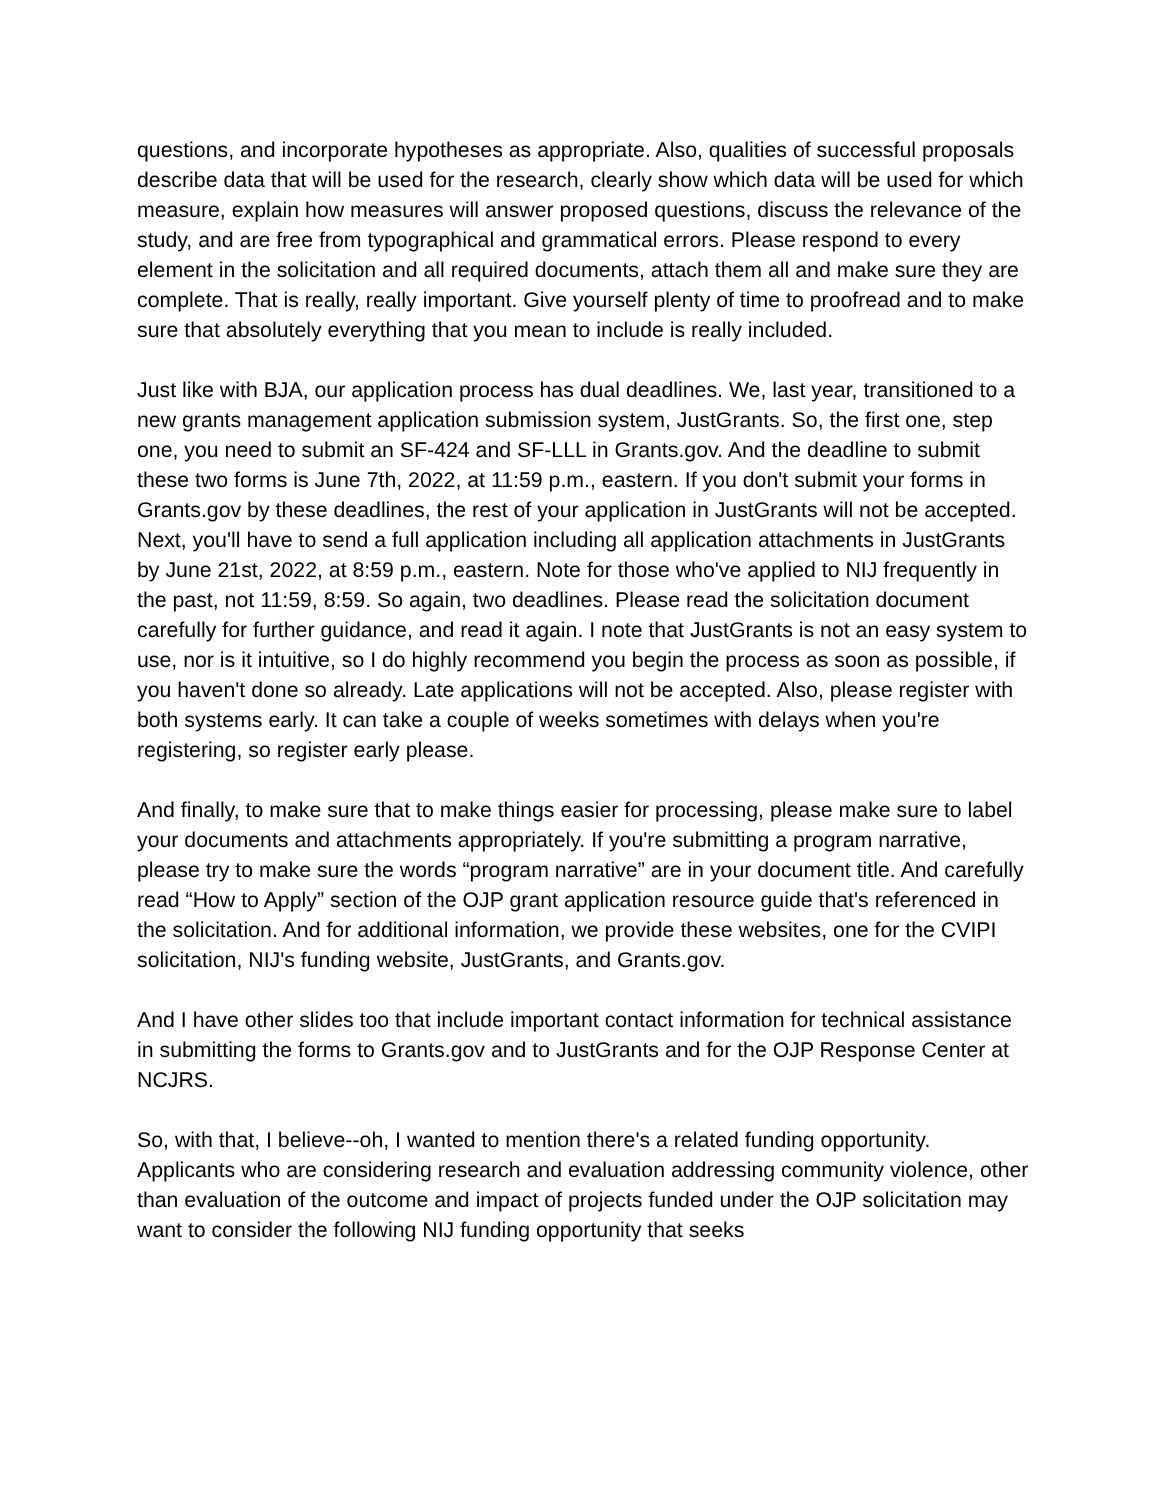questions, and incorporate hypotheses as appropriate. Also, qualities of successful proposals describe data that will be used for the research, clearly show which data will be used for which measure, explain how measures will answer proposed questions, discuss the relevance of the study, and are free from typographical and grammatical errors. Please respond to every element in the solicitation and all required documents, attach them all and make sure they are complete. That is really, really important. Give yourself plenty of time to proofread and to make sure that absolutely everything that you mean to include is really included.
Just like with BJA, our application process has dual deadlines. We, last year, transitioned to a new grants management application submission system, JustGrants. So, the first one, step one, you need to submit an SF-424 and SF-LLL in Grants.gov. And the deadline to submit these two forms is June 7th, 2022, at 11:59 p.m., eastern. If you don't submit your forms in Grants.gov by these deadlines, the rest of your application in JustGrants will not be accepted. Next, you'll have to send a full application including all application attachments in JustGrants by June 21st, 2022, at 8:59 p.m., eastern. Note for those who've applied to NIJ frequently in the past, not 11:59, 8:59. So again, two deadlines. Please read the solicitation document carefully for further guidance, and read it again. I note that JustGrants is not an easy system to use, nor is it intuitive, so I do highly recommend you begin the process as soon as possible, if you haven't done so already. Late applications will not be accepted. Also, please register with both systems early. It can take a couple of weeks sometimes with delays when you're registering, so register early please.
And finally, to make sure that to make things easier for processing, please make sure to label your documents and attachments appropriately. If you're submitting a program narrative, please try to make sure the words “program narrative” are in your document title. And carefully read “How to Apply” section of the OJP grant application resource guide that's referenced in the solicitation. And for additional information, we provide these websites, one for the CVIPI solicitation, NIJ's funding website, JustGrants, and Grants.gov.
And I have other slides too that include important contact information for technical assistance in submitting the forms to Grants.gov and to JustGrants and for the OJP Response Center at NCJRS.
So, with that, I believe--oh, I wanted to mention there's a related funding opportunity. Applicants who are considering research and evaluation addressing community violence, other than evaluation of the outcome and impact of projects funded under the OJP solicitation may want to consider the following NIJ funding opportunity that seeks